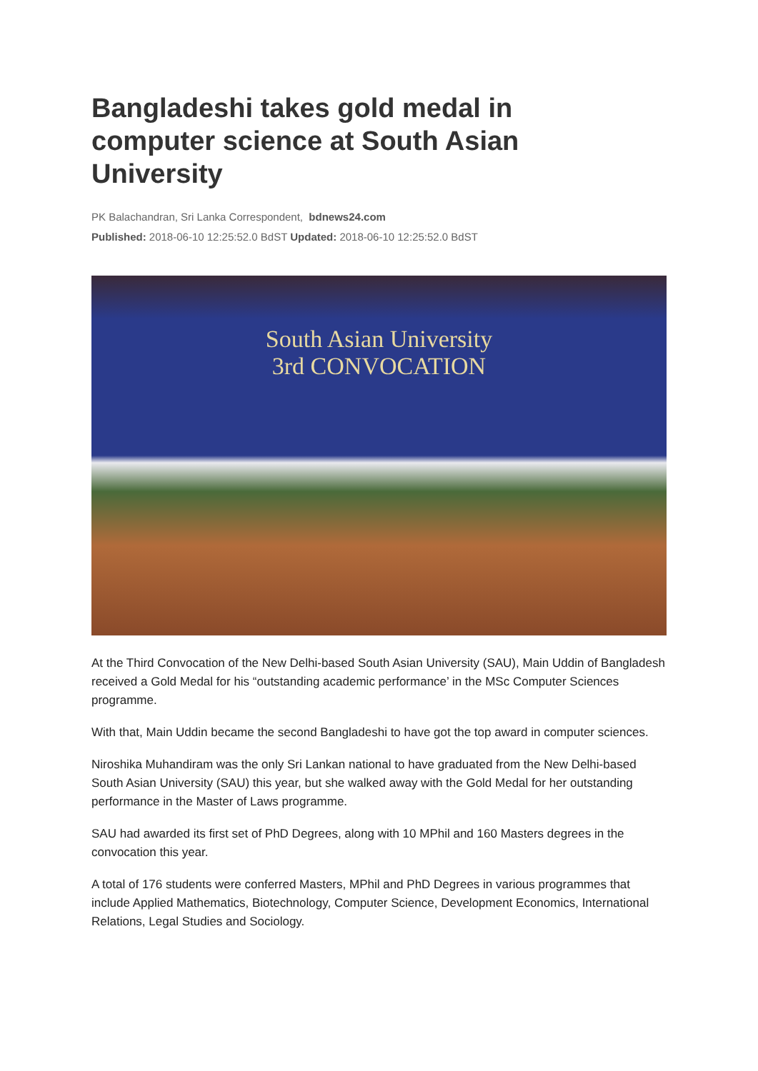Bangladeshi takes gold medal in computer science at South Asian University
PK Balachandran, Sri Lanka Correspondent, bdnews24.com
Published: 2018-06-10 12:25:52.0 BdST Updated: 2018-06-10 12:25:52.0 BdST
South Asian University
3rd CONVOCATION
At the Third Convocation of the New Delhi-based South Asian University (SAU), Main Uddin of Bangladesh received a Gold Medal for his “outstanding academic performance’ in the MSc Computer Sciences programme.
With that, Main Uddin became the second Bangladeshi to have got the top award in computer sciences.
Niroshika Muhandiram was the only Sri Lankan national to have graduated from the New Delhi-based South Asian University (SAU) this year, but she walked away with the Gold Medal for her outstanding performance in the Master of Laws programme.
SAU had awarded its first set of PhD Degrees, along with 10 MPhil and 160 Masters degrees in the convocation this year.
A total of 176 students were conferred Masters, MPhil and PhD Degrees in various programmes that include Applied Mathematics, Biotechnology, Computer Science, Development Economics, International Relations, Legal Studies and Sociology.